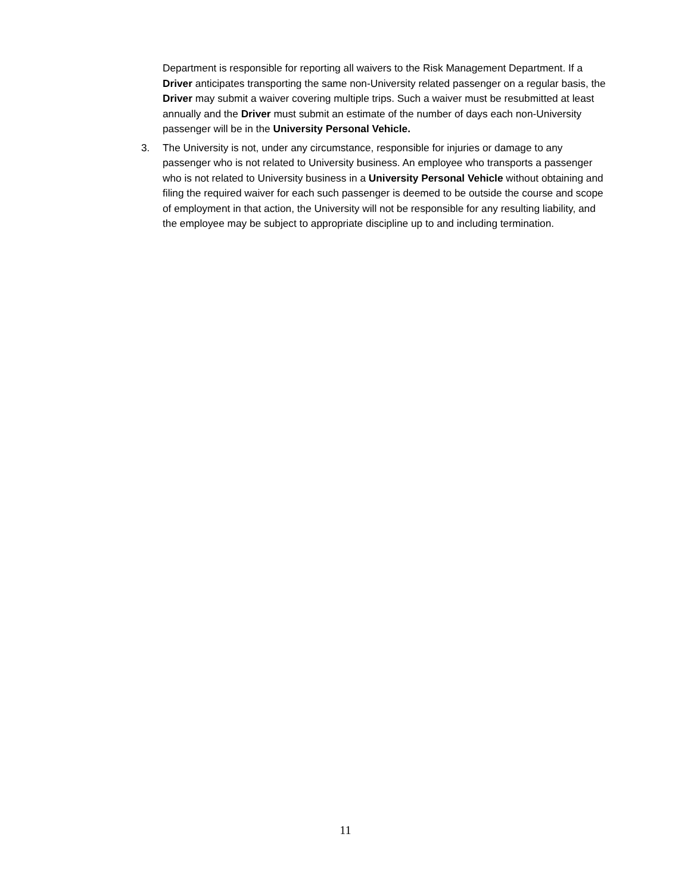Department is responsible for reporting all waivers to the Risk Management Department. If a Driver anticipates transporting the same non-University related passenger on a regular basis, the Driver may submit a waiver covering multiple trips. Such a waiver must be resubmitted at least annually and the Driver must submit an estimate of the number of days each non-University passenger will be in the University Personal Vehicle.
3. The University is not, under any circumstance, responsible for injuries or damage to any passenger who is not related to University business. An employee who transports a passenger who is not related to University business in a University Personal Vehicle without obtaining and filing the required waiver for each such passenger is deemed to be outside the course and scope of employment in that action, the University will not be responsible for any resulting liability, and the employee may be subject to appropriate discipline up to and including termination.
11